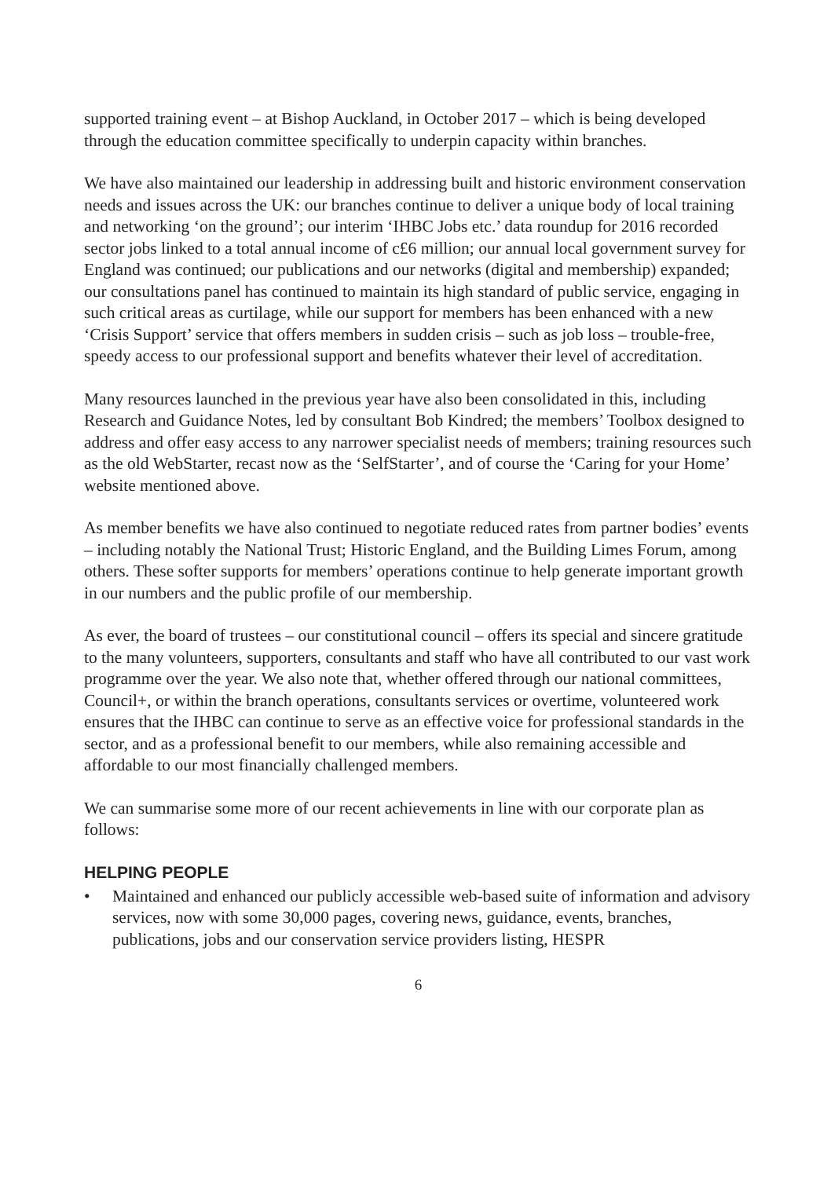supported training event – at Bishop Auckland, in October 2017 – which is being developed through the education committee specifically to underpin capacity within branches.
We have also maintained our leadership in addressing built and historic environment conservation needs and issues across the UK: our branches continue to deliver a unique body of local training and networking ‘on the ground’; our interim ‘IHBC Jobs etc.’ data roundup for 2016 recorded sector jobs linked to a total annual income of c£6 million; our annual local government survey for England was continued; our publications and our networks (digital and membership) expanded; our consultations panel has continued to maintain its high standard of public service, engaging in such critical areas as curtilage, while our support for members has been enhanced with a new ‘Crisis Support’ service that offers members in sudden crisis – such as job loss – trouble-free, speedy access to our professional support and benefits whatever their level of accreditation.
Many resources launched in the previous year have also been consolidated in this, including Research and Guidance Notes, led by consultant Bob Kindred; the members’ Toolbox designed to address and offer easy access to any narrower specialist needs of members; training resources such as the old WebStarter, recast now as the ‘SelfStarter’, and of course the ‘Caring for your Home’ website mentioned above.
As member benefits we have also continued to negotiate reduced rates from partner bodies’ events – including notably the National Trust; Historic England, and the Building Limes Forum, among others. These softer supports for members’ operations continue to help generate important growth in our numbers and the public profile of our membership.
As ever, the board of trustees – our constitutional council – offers its special and sincere gratitude to the many volunteers, supporters, consultants and staff who have all contributed to our vast work programme over the year. We also note that, whether offered through our national committees, Council+, or within the branch operations, consultants services or overtime, volunteered work ensures that the IHBC can continue to serve as an effective voice for professional standards in the sector, and as a professional benefit to our members, while also remaining accessible and affordable to our most financially challenged members.
We can summarise some more of our recent achievements in line with our corporate plan as follows:
HELPING PEOPLE
• Maintained and enhanced our publicly accessible web-based suite of information and advisory services, now with some 30,000 pages, covering news, guidance, events, branches, publications, jobs and our conservation service providers listing, HESPR
6